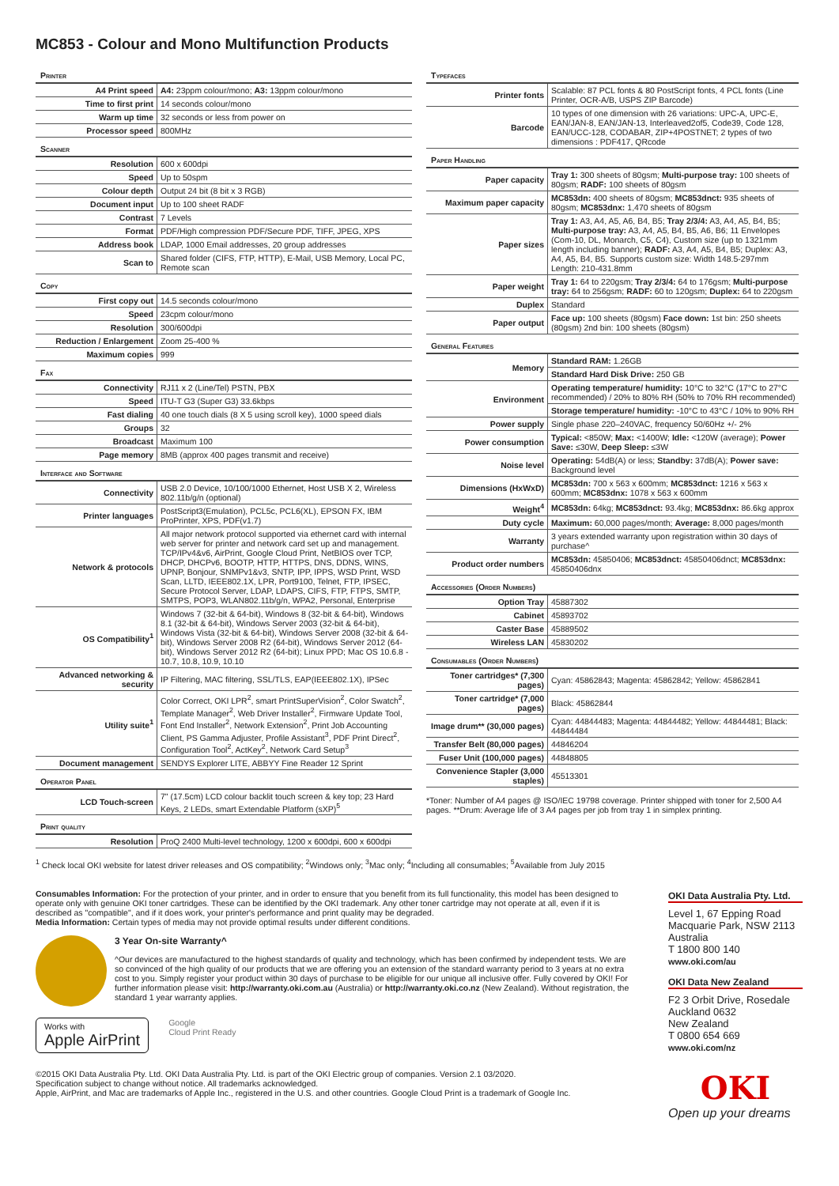MC853 - Colour and Mono Multifunction Products
Printer
| A4 Print speed | A4: 23ppm colour/mono; A3: 13ppm colour/mono |
| Time to first print | 14 seconds colour/mono |
| Warm up time | 32 seconds or less from power on |
| Processor speed | 800MHz |
Scanner
| Resolution | 600 x 600dpi |
| Speed | Up to 50spm |
| Colour depth | Output 24 bit (8 bit x 3 RGB) |
| Document input | Up to 100 sheet RADF |
| Contrast | 7 Levels |
| Format | PDF/High compression PDF/Secure PDF, TIFF, JPEG, XPS |
| Address book | LDAP, 1000 Email addresses, 20 group addresses |
| Scan to | Shared folder (CIFS, FTP, HTTP), E-Mail, USB Memory, Local PC, Remote scan |
Copy
| First copy out | 14.5 seconds colour/mono |
| Speed | 23cpm colour/mono |
| Resolution | 300/600dpi |
| Reduction / Enlargement | Zoom 25-400 % |
| Maximum copies | 999 |
Fax
| Connectivity | RJ11 x 2 (Line/Tel) PSTN, PBX |
| Speed | ITU-T G3 (Super G3) 33.6kbps |
| Fast dialing | 40 one touch dials (8 X 5 using scroll key), 1000 speed dials |
| Groups | 32 |
| Broadcast | Maximum 100 |
| Page memory | 8MB (approx 400 pages transmit and receive) |
Interface and Software
| Connectivity | USB 2.0 Device, 10/100/1000 Ethernet, Host USB X 2, Wireless 802.11b/g/n (optional) |
| Printer languages | PostScript3(Emulation), PCL5c, PCL6(XL), EPSON FX, IBM ProPrinter, XPS, PDF(v1.7) |
| Network & protocols | All major network protocol supported via ethernet card with internal web server for printer and network card set up and management. TCP/IPv4&v6, AirPrint, Google Cloud Print, NetBIOS over TCP, DHCP, DHCPv6, BOOTP, HTTP, HTTPS, DNS, DDNS, WINS, UPNP, Bonjour, SNMPv1&v3, SNTP, IPP, IPPS, WSD Print, WSD Scan, LLTD, IEEE802.1X, LPR, Port9100, Telnet, FTP, IPSEC, Secure Protocol Server, LDAP, LDAPS, CIFS, FTP, FTPS, SMTP, SMTPS, POP3, WLAN802.11b/g/n, WPA2, Personal, Enterprise |
| OS Compatibility<sup>1</sup> | Windows 7 (32-bit & 64-bit), Windows 8 (32-bit & 64-bit), Windows 8.1 (32-bit & 64-bit), Windows Server 2003 (32-bit & 64-bit), Windows Vista (32-bit & 64-bit), Windows Server 2008 (32-bit & 64-bit), Windows Server 2008 R2 (64-bit), Windows Server 2012 (64-bit), Windows Server 2012 R2 (64-bit); Linux PPD; Mac OS 10.6.8 - 10.7, 10.8, 10.9, 10.10 |
| Advanced networking & security | IP Filtering, MAC filtering, SSL/TLS, EAP(IEEE802.1X), IPSec |
| Utility suite<sup>1</sup> | Color Correct, OKI LPR<sup>2</sup>, smart PrintSuperVision<sup>2</sup>, Color Swatch<sup>2</sup>, Template Manager<sup>2</sup>, Web Driver Installer<sup>2</sup>, Firmware Update Tool, Font End Installer<sup>2</sup>, Network Extension<sup>2</sup>, Print Job Accounting Client, PS Gamma Adjuster, Profile Assistant<sup>3</sup>, PDF Print Direct<sup>2</sup>, Configuration Tool<sup>2</sup>, ActKey<sup>2</sup>, Network Card Setup<sup>3</sup> |
| Document management | SENDYS Explorer LITE, ABBYY Fine Reader 12 Sprint |
Operator Panel
| LCD Touch-screen | 7" (17.5cm) LCD colour backlit touch screen & key top; 23 Hard Keys, 2 LEDs, smart Extendable Platform (sXP)<sup>5</sup> |
Print quality
| Resolution | ProQ 2400 Multi-level technology, 1200 x 600dpi, 600 x 600dpi |
Typefaces
| Printer fonts | Scalable: 87 PCL fonts & 80 PostScript fonts, 4 PCL fonts (Line Printer, OCR-A/B, USPS ZIP Barcode) |
| Barcode | 10 types of one dimension with 26 variations: UPC-A, UPC-E, EAN/JAN-8, EAN/JAN-13, Interleaved2of5, Code39, Code 128, EAN/UCC-128, CODABAR, ZIP+4POSTNET; 2 types of two dimensions : PDF417, QRcode |
Paper Handling
| Paper capacity | Tray 1: 300 sheets of 80gsm; Multi-purpose tray: 100 sheets of 80gsm; RADF: 100 sheets of 80gsm |
| Maximum paper capacity | MC853dn: 400 sheets of 80gsm; MC853dnct: 935 sheets of 80gsm; MC853dnx: 1,470 sheets of 80gsm |
| Paper sizes | Tray 1: A3, A4, A5, A6, B4, B5; Tray 2/3/4: A3, A4, A5, B4, B5; Multi-purpose tray: A3, A4, A5, B4, B5, A6, B6; 11 Envelopes (Com-10, DL, Monarch, C5, C4), Custom size (up to 1321mm length including banner); RADF: A3, A4, A5, B4, B5; Duplex: A3, A4, A5, B4, B5. Supports custom size: Width 148.5-297mm Length: 210-431.8mm |
| Paper weight | Tray 1: 64 to 220gsm; Tray 2/3/4: 64 to 176gsm; Multi-purpose tray: 64 to 256gsm; RADF: 60 to 120gsm; Duplex: 64 to 220gsm |
| Duplex | Standard |
| Paper output | Face up: 100 sheets (80gsm) Face down: 1st bin: 250 sheets (80gsm) 2nd bin: 100 sheets (80gsm) |
General Features
| Memory | Standard RAM: 1.26GB |
| | Standard Hard Disk Drive: 250 GB |
| Environment | Operating temperature/ humidity: 10°C to 32°C (17°C to 27°C recommended) / 20% to 80% RH (50% to 70% RH recommended) |
| | Storage temperature/ humidity: -10°C to 43°C / 10% to 90% RH |
| Power supply | Single phase 220–240VAC, frequency 50/60Hz +/- 2% |
| Power consumption | Typical: <850W; Max: <1400W; Idle: <120W (average); Power Save: ≤30W, Deep Sleep: ≤3W |
| Noise level | Operating: 54dB(A) or less; Standby: 37dB(A); Power save: Background level |
| Dimensions (HxWxD) | MC853dn: 700 x 563 x 600mm; MC853dnct: 1216 x 563 x 600mm; MC853dnx: 1078 x 563 x 600mm |
| Weight<sup>4</sup> | MC853dn: 64kg; MC853dnct: 93.4kg; MC853dnx: 86.6kg approx |
| Duty cycle | Maximum: 60,000 pages/month; Average: 8,000 pages/month |
| Warranty | 3 years extended warranty upon registration within 30 days of purchase^ |
| Product order numbers | MC853dn: 45850406; MC853dnct: 45850406dnct; MC853dnx: 45850406dnx |
Accessories (Order Numbers)
| Option Tray | 45887302 |
| Cabinet | 45893702 |
| Caster Base | 45889502 |
| Wireless LAN | 45830202 |
Consumables (Order Numbers)
| Toner cartridges* (7,300 pages) | Cyan: 45862843; Magenta: 45862842; Yellow: 45862841 |
| Toner cartridge* (7,000 pages) | Black: 45862844 |
| Image drum** (30,000 pages) | Cyan: 44844483; Magenta: 44844482; Yellow: 44844481; Black: 44844484 |
| Transfer Belt (80,000 pages) | 44846204 |
| Fuser Unit (100,000 pages) | 44848805 |
| Convenience Stapler (3,000 staples) | 45513301 |
*Toner: Number of A4 pages @ ISO/IEC 19798 coverage. Printer shipped with toner for 2,500 A4 pages. **Drum: Average life of 3 A4 pages per job from tray 1 in simplex printing.
<sup>1</sup> Check local OKI website for latest driver releases and OS compatibility; <sup>2</sup>Windows only; <sup>3</sup>Mac only; <sup>4</sup>Including all consumables; <sup>5</sup>Available from July 2015
Consumables Information: For the protection of your printer, and in order to ensure that you benefit from its full functionality, this model has been designed to operate only with genuine OKI toner cartridges. These can be identified by the OKI trademark. Any other toner cartridge may not operate at all, even if it is described as "compatible", and if it does work, your printer's performance and print quality may be degraded.
Media Information: Certain types of media may not provide optimal results under different conditions.
3 Year On-site Warranty^
^Our devices are manufactured to the highest standards of quality and technology, which has been confirmed by independent tests. We are so convinced of the high quality of our products that we are offering you an extension of the standard warranty period to 3 years at no extra cost to you. Simply register your product within 30 days of purchase to be eligible for our unique all inclusive offer. Fully covered by OKI! For further information please visit: http://warranty.oki.com.au (Australia) or http://warranty.oki.co.nz (New Zealand). Without registration, the standard 1 year warranty applies.
Works with
Apple AirPrint
Google
Cloud Print Ready
©2015 OKI Data Australia Pty. Ltd. OKI Data Australia Pty. Ltd. is part of the OKI Electric group of companies. Version 2.1 03/2020.
Specification subject to change without notice. All trademarks acknowledged.
Apple, AirPrint, and Mac are trademarks of Apple Inc., registered in the U.S. and other countries. Google Cloud Print is a trademark of Google Inc.
OKI Data Australia Pty. Ltd.
Level 1, 67 Epping Road
Macquarie Park, NSW 2113
Australia
T 1800 800 140
www.oki.com/au
OKI Data New Zealand
F2 3 Orbit Drive, Rosedale
Auckland 0632
New Zealand
T 0800 654 669
www.oki.com/nz
OKI
Open up your dreams